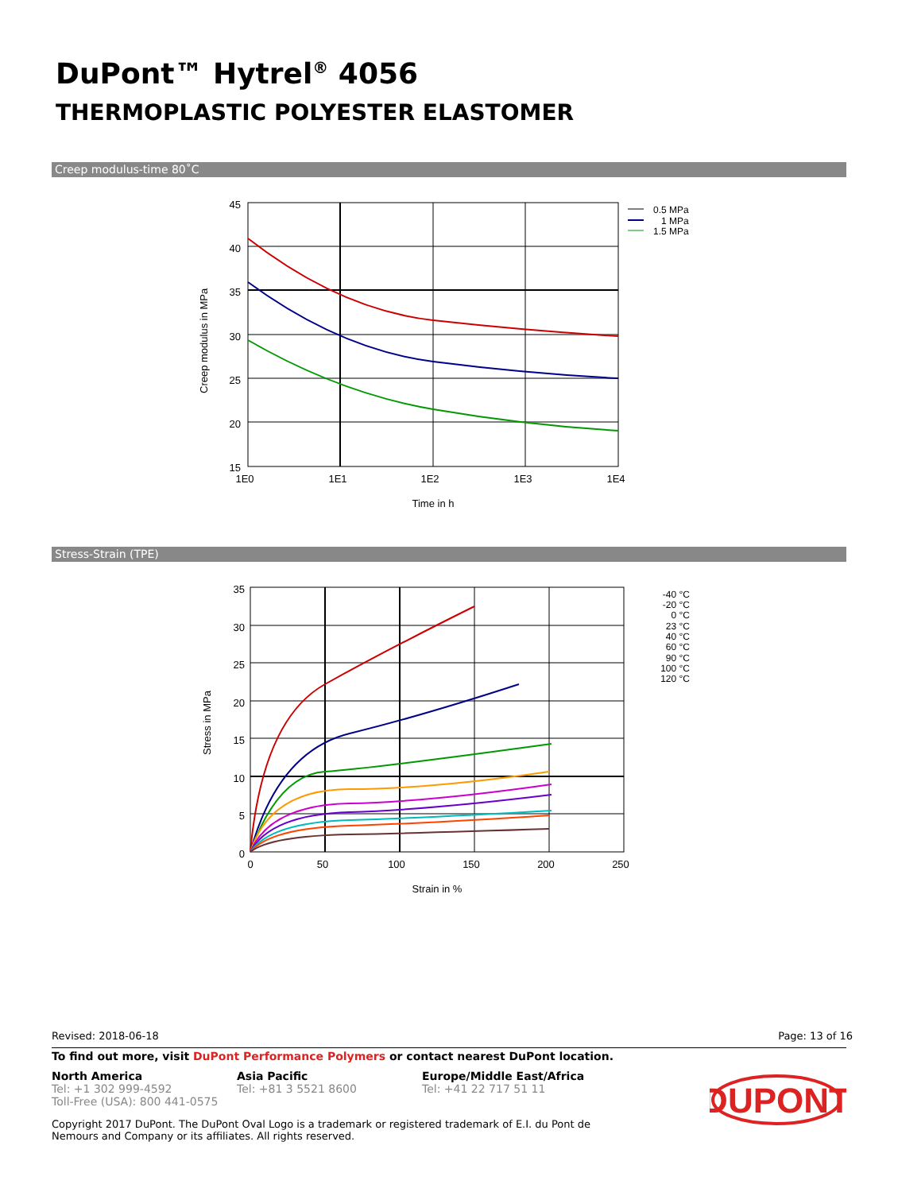DuPont™ Hytrel<sup>®</sup> 4056
THERMOPLASTIC POLYESTER ELASTOMER
Creep modulus-time 80˚C
45
40
35
30
25
20
15
1E0
1E1
1E2
1E3
1E4
Time in h
Creep modulus in MPa
0.5 MPa
1 MPa
1.5 MPa
Stress-Strain (TPE)
35
30
25
20
15
10
5
0
0
50
100
150
200
250
Strain in %
Stress in MPa
-40 °C
-20 °C
0 °C
23 °C
40 °C
60 °C
90 °C
100 °C
120 °C
Revised: 2018-06-18 Page: 13 of 16
To find out more, visit DuPont Performance Polymers or contact nearest DuPont location.
North America
Tel: +1 302 999-4592
Toll-Free (USA): 800 441-0575
Asia Pacific
Tel: +81 3 5521 8600
Europe/Middle East/Africa
Tel: +41 22 717 51 11
Copyright 2017 DuPont. The DuPont Oval Logo is a trademark or registered trademark of E.I. du Pont de Nemours and Company or its affiliates. All rights reserved.
DUPONT